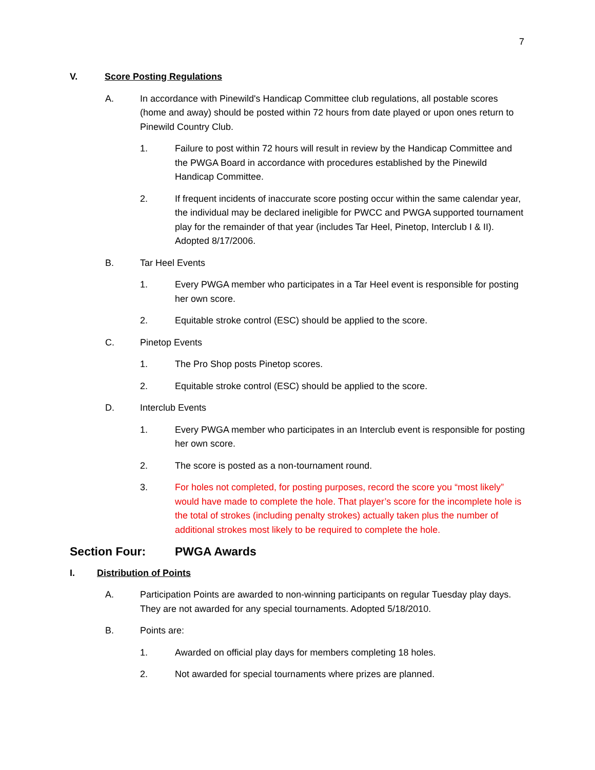7
V. Score Posting Regulations
A. In accordance with Pinewild's Handicap Committee club regulations, all postable scores (home and away) should be posted within 72 hours from date played or upon ones return to Pinewild Country Club.
1. Failure to post within 72 hours will result in review by the Handicap Committee and the PWGA Board in accordance with procedures established by the Pinewild Handicap Committee.
2. If frequent incidents of inaccurate score posting occur within the same calendar year, the individual may be declared ineligible for PWCC and PWGA supported tournament play for the remainder of that year (includes Tar Heel, Pinetop, Interclub I & II). Adopted 8/17/2006.
B. Tar Heel Events
1. Every PWGA member who participates in a Tar Heel event is responsible for posting her own score.
2. Equitable stroke control (ESC) should be applied to the score.
C. Pinetop Events
1. The Pro Shop posts Pinetop scores.
2. Equitable stroke control (ESC) should be applied to the score.
D. Interclub Events
1. Every PWGA member who participates in an Interclub event is responsible for posting her own score.
2. The score is posted as a non-tournament round.
3. For holes not completed, for posting purposes, record the score you “most likely” would have made to complete the hole. That player’s score for the incomplete hole is the total of strokes (including penalty strokes) actually taken plus the number of additional strokes most likely to be required to complete the hole.
Section Four: PWGA Awards
I. Distribution of Points
A. Participation Points are awarded to non-winning participants on regular Tuesday play days. They are not awarded for any special tournaments. Adopted 5/18/2010.
B. Points are:
1. Awarded on official play days for members completing 18 holes.
2. Not awarded for special tournaments where prizes are planned.